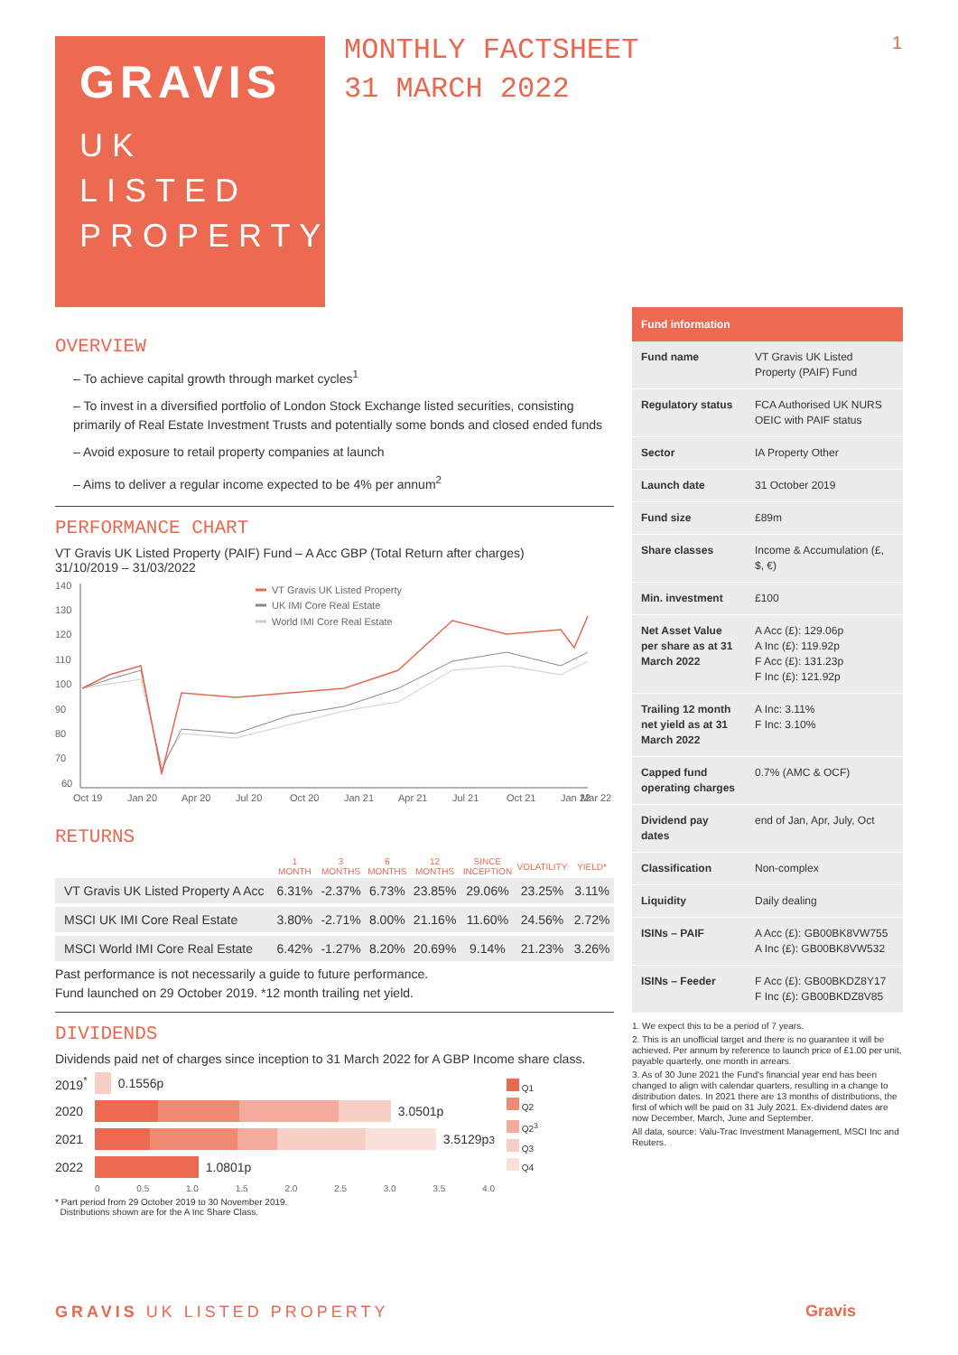GRAVIS
UK
LISTED
PROPERTY
MONTHLY FACTSHEET
31 MARCH 2022
1
OVERVIEW
– To achieve capital growth through market cycles<sup>1</sup>
– To invest in a diversified portfolio of London Stock Exchange listed securities, consisting primarily of Real Estate Investment Trusts and potentially some bonds and closed ended funds
– Avoid exposure to retail property companies at launch
– Aims to deliver a regular income expected to be 4% per annum<sup>2</sup>
PERFORMANCE CHART
VT Gravis UK Listed Property (PAIF) Fund – A Acc GBP (Total Return after charges)
31/10/2019 – 31/03/2022
140
130
120
110
100
90
80
70
60
Oct 19
Jan 20
Apr 20
Jul 20
Oct 20
Jan 21
Apr 21
Jul 21
Oct 21
Jan 22
Mar 22
VT Gravis UK Listed Property
UK IMI Core Real Estate
World IMI Core Real Estate
RETURNS
| | 1 MONTH | 3 MONTHS | 6 MONTHS | 12 MONTHS | SINCE INCEPTION | VOLATILITY | YIELD* |
| --- | --- | --- | --- | --- | --- | --- | --- |
| VT Gravis UK Listed Property A Acc | 6.31% | -2.37% | 6.73% | 23.85% | 29.06% | 23.25% | 3.11% |
| MSCI UK IMI Core Real Estate | 3.80% | -2.71% | 8.00% | 21.16% | 11.60% | 24.56% | 2.72% |
| MSCI World IMI Core Real Estate | 6.42% | -1.27% | 8.20% | 20.69% | 9.14% | 21.23% | 3.26% |
Past performance is not necessarily a guide to future performance.
Fund launched on 29 October 2019. *12 month trailing net yield.
DIVIDENDS
Dividends paid net of charges since inception to 31 March 2022 for A GBP Income share class.
2019<sup>*</sup> 0.1556p
2020 3.0501p
2021 3.5129p<sup>3</sup>
2022 1.0801p
0 0.5 1.0 1.5 2.0 2.5 3.0 3.5 4.0
Q1
Q2
Q2<sup>3</sup>
Q3
Q4
* Part period from 29 October 2019 to 30 November 2019.
Distributions shown are for the A Inc Share Class.
| Fund information | |
| --- | --- |
| Fund name | VT Gravis UK Listed Property (PAIF) Fund |
| Regulatory status | FCA Authorised UK NURS OEIC with PAIF status |
| Sector | IA Property Other |
| Launch date | 31 October 2019 |
| Fund size | £89m |
| Share classes | Income & Accumulation (£, $, €) |
| Min. investment | £100 |
| Net Asset Value per share as at 31 March 2022 | A Acc (£): 129.06p A Inc (£): 119.92p F Acc (£): 131.23p F Inc (£): 121.92p |
| Trailing 12 month net yield as at 31 March 2022 | A Inc: 3.11% F Inc: 3.10% |
| Capped fund operating charges | 0.7% (AMC & OCF) |
| Dividend pay dates | end of Jan, Apr, July, Oct |
| Classification | Non-complex |
| Liquidity | Daily dealing |
| ISINs – PAIF | A Acc (£): GB00BK8VW755 A Inc (£): GB00BK8VW532 |
| ISINs – Feeder | F Acc (£): GB00BKDZ8Y17 F Inc (£): GB00BKDZ8V85 |
1. We expect this to be a period of 7 years.
2. This is an unofficial target and there is no guarantee it will be achieved. Per annum by reference to launch price of £1.00 per unit, payable quarterly, one month in arrears.
3. As of 30 June 2021 the Fund's financial year end has been changed to align with calendar quarters, resulting in a change to distribution dates. In 2021 there are 13 months of distributions, the first of which will be paid on 31 July 2021. Ex-dividend dates are now December, March, June and September.
All data, source: Valu-Trac Investment Management, MSCI Inc and Reuters.
GRAVIS UK LISTED PROPERTY Gravis